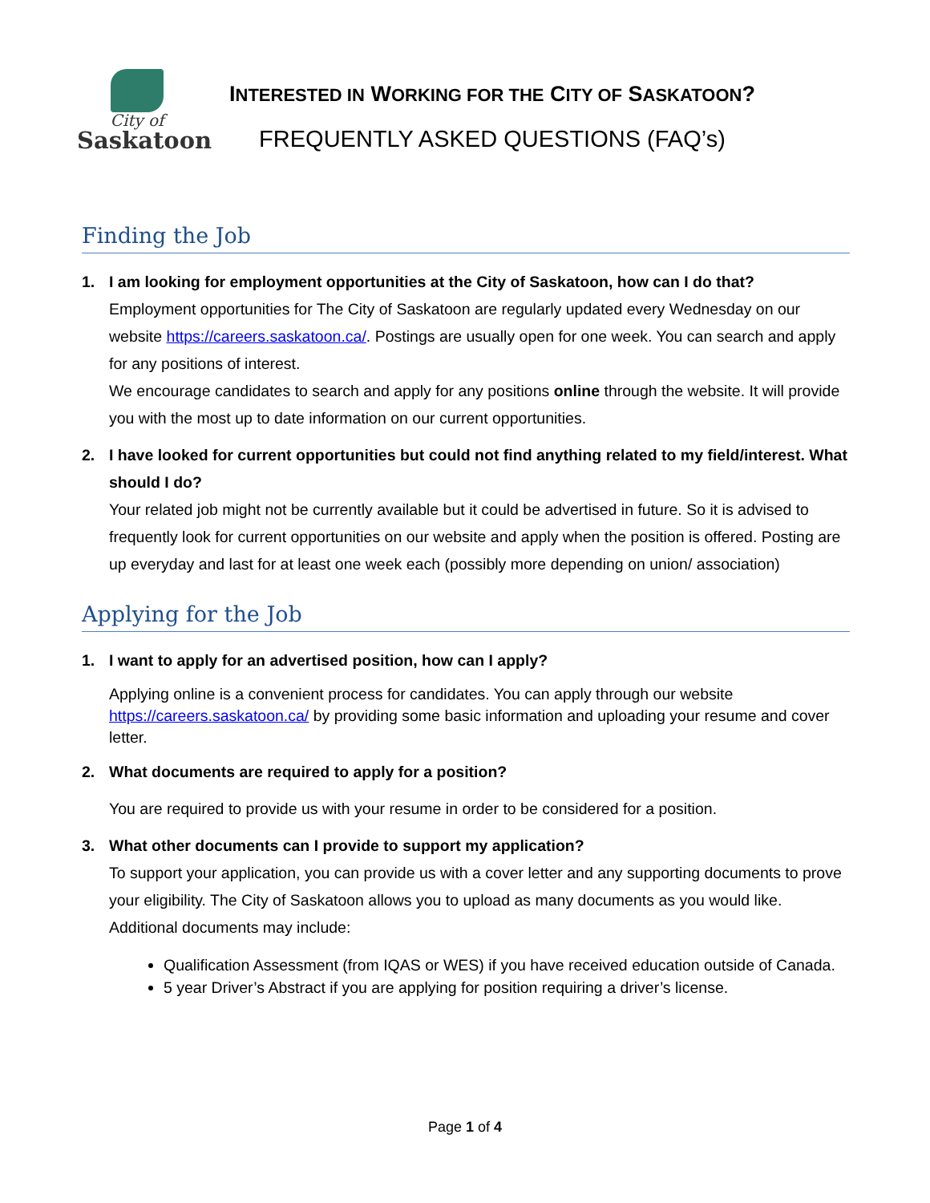City of
Saskatoon
INTERESTED IN WORKING FOR THE CITY OF SASKATOON?
FREQUENTLY ASKED QUESTIONS (FAQ’s)
Finding the Job
1. I am looking for employment opportunities at the City of Saskatoon, how can I do that?
Employment opportunities for The City of Saskatoon are regularly updated every Wednesday on our website https://careers.saskatoon.ca/. Postings are usually open for one week. You can search and apply for any positions of interest.
We encourage candidates to search and apply for any positions online through the website. It will provide you with the most up to date information on our current opportunities.
2. I have looked for current opportunities but could not find anything related to my field/interest. What should I do?
Your related job might not be currently available but it could be advertised in future. So it is advised to frequently look for current opportunities on our website and apply when the position is offered. Posting are up everyday and last for at least one week each (possibly more depending on union/ association)
Applying for the Job
1. I want to apply for an advertised position, how can I apply?
Applying online is a convenient process for candidates. You can apply through our website https://careers.saskatoon.ca/ by providing some basic information and uploading your resume and cover letter.
2. What documents are required to apply for a position?
You are required to provide us with your resume in order to be considered for a position.
3. What other documents can I provide to support my application?
To support your application, you can provide us with a cover letter and any supporting documents to prove your eligibility. The City of Saskatoon allows you to upload as many documents as you would like. Additional documents may include:
Qualification Assessment (from IQAS or WES) if you have received education outside of Canada.
5 year Driver’s Abstract if you are applying for position requiring a driver’s license.
Page 1 of 4